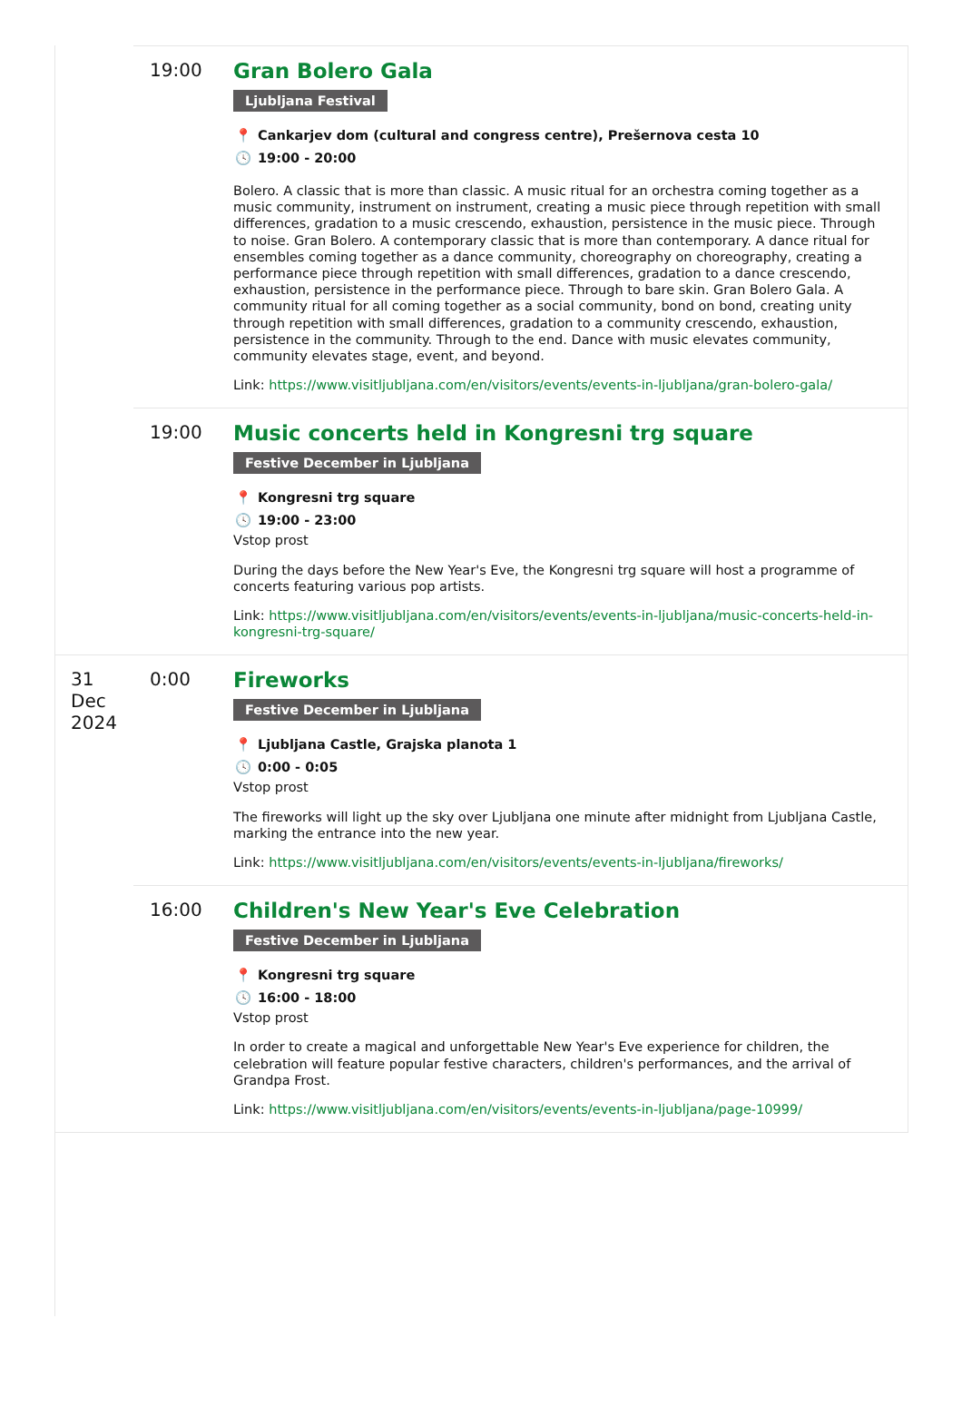19:00
Gran Bolero Gala
Ljubljana Festival
📍 Cankarjev dom (cultural and congress centre), Prešernova cesta 10
🕓 19:00 - 20:00
Bolero. A classic that is more than classic. A music ritual for an orchestra coming together as a music community, instrument on instrument, creating a music piece through repetition with small differences, gradation to a music crescendo, exhaustion, persistence in the music piece. Through to noise. Gran Bolero. A contemporary classic that is more than contemporary. A dance ritual for ensembles coming together as a dance community, choreography on choreography, creating a performance piece through repetition with small differences, gradation to a dance crescendo, exhaustion, persistence in the performance piece. Through to bare skin. Gran Bolero Gala. A community ritual for all coming together as a social community, bond on bond, creating unity through repetition with small differences, gradation to a community crescendo, exhaustion, persistence in the community. Through to the end. Dance with music elevates community, community elevates stage, event, and beyond.
Link: https://www.visitljubljana.com/en/visitors/events/events-in-ljubljana/gran-bolero-gala/
19:00
Music concerts held in Kongresni trg square
Festive December in Ljubljana
📍 Kongresni trg square
🕓 19:00 - 23:00
Vstop prost
During the days before the New Year's Eve, the Kongresni trg square will host a programme of concerts featuring various pop artists.
Link: https://www.visitljubljana.com/en/visitors/events/events-in-ljubljana/music-concerts-held-in-kongresni-trg-square/
31
Dec
2024
0:00
Fireworks
Festive December in Ljubljana
📍 Ljubljana Castle, Grajska planota 1
🕓 0:00 - 0:05
Vstop prost
The fireworks will light up the sky over Ljubljana one minute after midnight from Ljubljana Castle, marking the entrance into the new year.
Link: https://www.visitljubljana.com/en/visitors/events/events-in-ljubljana/fireworks/
16:00
Children's New Year's Eve Celebration
Festive December in Ljubljana
📍 Kongresni trg square
🕓 16:00 - 18:00
Vstop prost
In order to create a magical and unforgettable New Year's Eve experience for children, the celebration will feature popular festive characters, children's performances, and the arrival of Grandpa Frost.
Link: https://www.visitljubljana.com/en/visitors/events/events-in-ljubljana/page-10999/